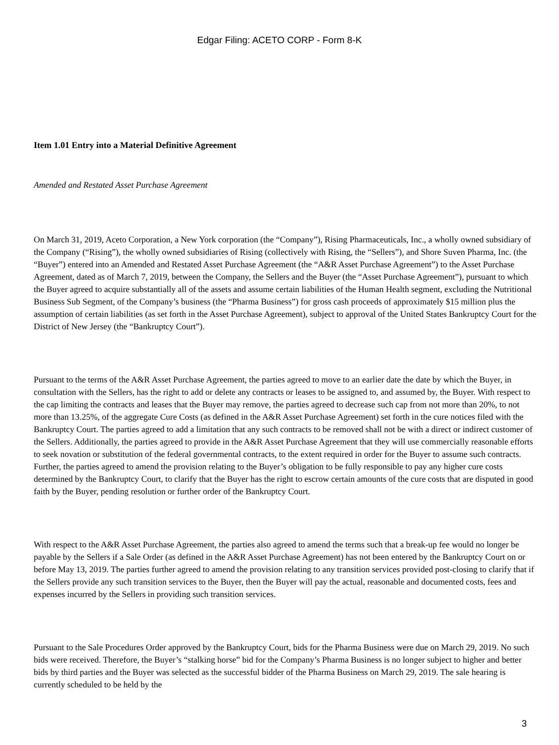Edgar Filing: ACETO CORP - Form 8-K
Item 1.01 Entry into a Material Definitive Agreement
Amended and Restated Asset Purchase Agreement
On March 31, 2019, Aceto Corporation, a New York corporation (the “Company”), Rising Pharmaceuticals, Inc., a wholly owned subsidiary of the Company (“Rising”), the wholly owned subsidiaries of Rising (collectively with Rising, the “Sellers”), and Shore Suven Pharma, Inc. (the “Buyer”) entered into an Amended and Restated Asset Purchase Agreement (the “A&R Asset Purchase Agreement”) to the Asset Purchase Agreement, dated as of March 7, 2019, between the Company, the Sellers and the Buyer (the “Asset Purchase Agreement”), pursuant to which the Buyer agreed to acquire substantially all of the assets and assume certain liabilities of the Human Health segment, excluding the Nutritional Business Sub Segment, of the Company’s business (the “Pharma Business”) for gross cash proceeds of approximately $15 million plus the assumption of certain liabilities (as set forth in the Asset Purchase Agreement), subject to approval of the United States Bankruptcy Court for the District of New Jersey (the “Bankruptcy Court”).
Pursuant to the terms of the A&R Asset Purchase Agreement, the parties agreed to move to an earlier date the date by which the Buyer, in consultation with the Sellers, has the right to add or delete any contracts or leases to be assigned to, and assumed by, the Buyer. With respect to the cap limiting the contracts and leases that the Buyer may remove, the parties agreed to decrease such cap from not more than 20%, to not more than 13.25%, of the aggregate Cure Costs (as defined in the A&R Asset Purchase Agreement) set forth in the cure notices filed with the Bankruptcy Court. The parties agreed to add a limitation that any such contracts to be removed shall not be with a direct or indirect customer of the Sellers. Additionally, the parties agreed to provide in the A&R Asset Purchase Agreement that they will use commercially reasonable efforts to seek novation or substitution of the federal governmental contracts, to the extent required in order for the Buyer to assume such contracts. Further, the parties agreed to amend the provision relating to the Buyer’s obligation to be fully responsible to pay any higher cure costs determined by the Bankruptcy Court, to clarify that the Buyer has the right to escrow certain amounts of the cure costs that are disputed in good faith by the Buyer, pending resolution or further order of the Bankruptcy Court.
With respect to the A&R Asset Purchase Agreement, the parties also agreed to amend the terms such that a break-up fee would no longer be payable by the Sellers if a Sale Order (as defined in the A&R Asset Purchase Agreement) has not been entered by the Bankruptcy Court on or before May 13, 2019. The parties further agreed to amend the provision relating to any transition services provided post-closing to clarify that if the Sellers provide any such transition services to the Buyer, then the Buyer will pay the actual, reasonable and documented costs, fees and expenses incurred by the Sellers in providing such transition services.
Pursuant to the Sale Procedures Order approved by the Bankruptcy Court, bids for the Pharma Business were due on March 29, 2019. No such bids were received. Therefore, the Buyer’s “stalking horse” bid for the Company’s Pharma Business is no longer subject to higher and better bids by third parties and the Buyer was selected as the successful bidder of the Pharma Business on March 29, 2019. The sale hearing is currently scheduled to be held by the
3